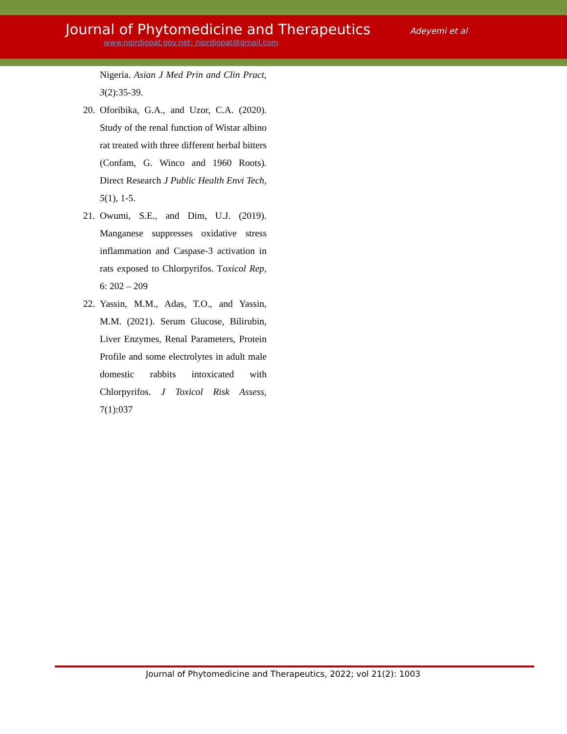Journal of Phytomedicine and Therapeutics
Adeyemi et al
www.niprdjopat.gov.net; niprdjopat@gmail.com
Nigeria. Asian J Med Prin and Clin Pract, 3(2):35-39.
20. Oforibika, G.A., and Uzor, C.A. (2020). Study of the renal function of Wistar albino rat treated with three different herbal bitters (Confam, G. Winco and 1960 Roots). Direct Research J Public Health Envi Tech, 5(1), 1-5.
21. Owumi, S.E., and Dim, U.J. (2019). Manganese suppresses oxidative stress inflammation and Caspase-3 activation in rats exposed to Chlorpyrifos. Toxicol Rep, 6: 202 – 209
22. Yassin, M.M., Adas, T.O., and Yassin, M.M. (2021). Serum Glucose, Bilirubin, Liver Enzymes, Renal Parameters, Protein Profile and some electrolytes in adult male domestic rabbits intoxicated with Chlorpyrifos. J Toxicol Risk Assess, 7(1):037
Journal of Phytomedicine and Therapeutics, 2022; vol 21(2): 1003